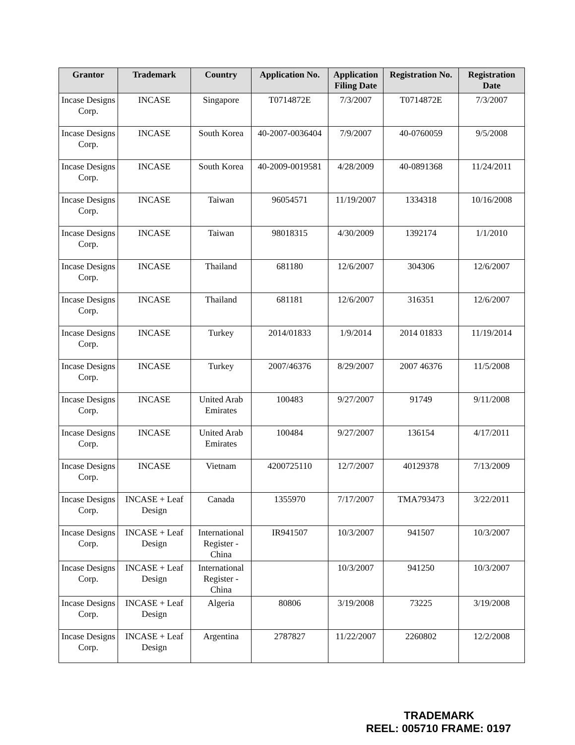| Grantor | Trademark | Country | Application No. | Application Filing Date | Registration No. | Registration Date |
| --- | --- | --- | --- | --- | --- | --- |
| Incase Designs Corp. | INCASE | Singapore | T0714872E | 7/3/2007 | T0714872E | 7/3/2007 |
| Incase Designs Corp. | INCASE | South Korea | 40-2007-0036404 | 7/9/2007 | 40-0760059 | 9/5/2008 |
| Incase Designs Corp. | INCASE | South Korea | 40-2009-0019581 | 4/28/2009 | 40-0891368 | 11/24/2011 |
| Incase Designs Corp. | INCASE | Taiwan | 96054571 | 11/19/2007 | 1334318 | 10/16/2008 |
| Incase Designs Corp. | INCASE | Taiwan | 98018315 | 4/30/2009 | 1392174 | 1/1/2010 |
| Incase Designs Corp. | INCASE | Thailand | 681180 | 12/6/2007 | 304306 | 12/6/2007 |
| Incase Designs Corp. | INCASE | Thailand | 681181 | 12/6/2007 | 316351 | 12/6/2007 |
| Incase Designs Corp. | INCASE | Turkey | 2014/01833 | 1/9/2014 | 2014 01833 | 11/19/2014 |
| Incase Designs Corp. | INCASE | Turkey | 2007/46376 | 8/29/2007 | 2007 46376 | 11/5/2008 |
| Incase Designs Corp. | INCASE | United Arab Emirates | 100483 | 9/27/2007 | 91749 | 9/11/2008 |
| Incase Designs Corp. | INCASE | United Arab Emirates | 100484 | 9/27/2007 | 136154 | 4/17/2011 |
| Incase Designs Corp. | INCASE | Vietnam | 4200725110 | 12/7/2007 | 40129378 | 7/13/2009 |
| Incase Designs Corp. | INCASE + Leaf Design | Canada | 1355970 | 7/17/2007 | TMA793473 | 3/22/2011 |
| Incase Designs Corp. | INCASE + Leaf Design | International Register - China | IR941507 | 10/3/2007 | 941507 | 10/3/2007 |
| Incase Designs Corp. | INCASE + Leaf Design | International Register - China | | 10/3/2007 | 941250 | 10/3/2007 |
| Incase Designs Corp. | INCASE + Leaf Design | Algeria | 80806 | 3/19/2008 | 73225 | 3/19/2008 |
| Incase Designs Corp. | INCASE + Leaf Design | Argentina | 2787827 | 11/22/2007 | 2260802 | 12/2/2008 |
TRADEMARK
REEL: 005710 FRAME: 0197